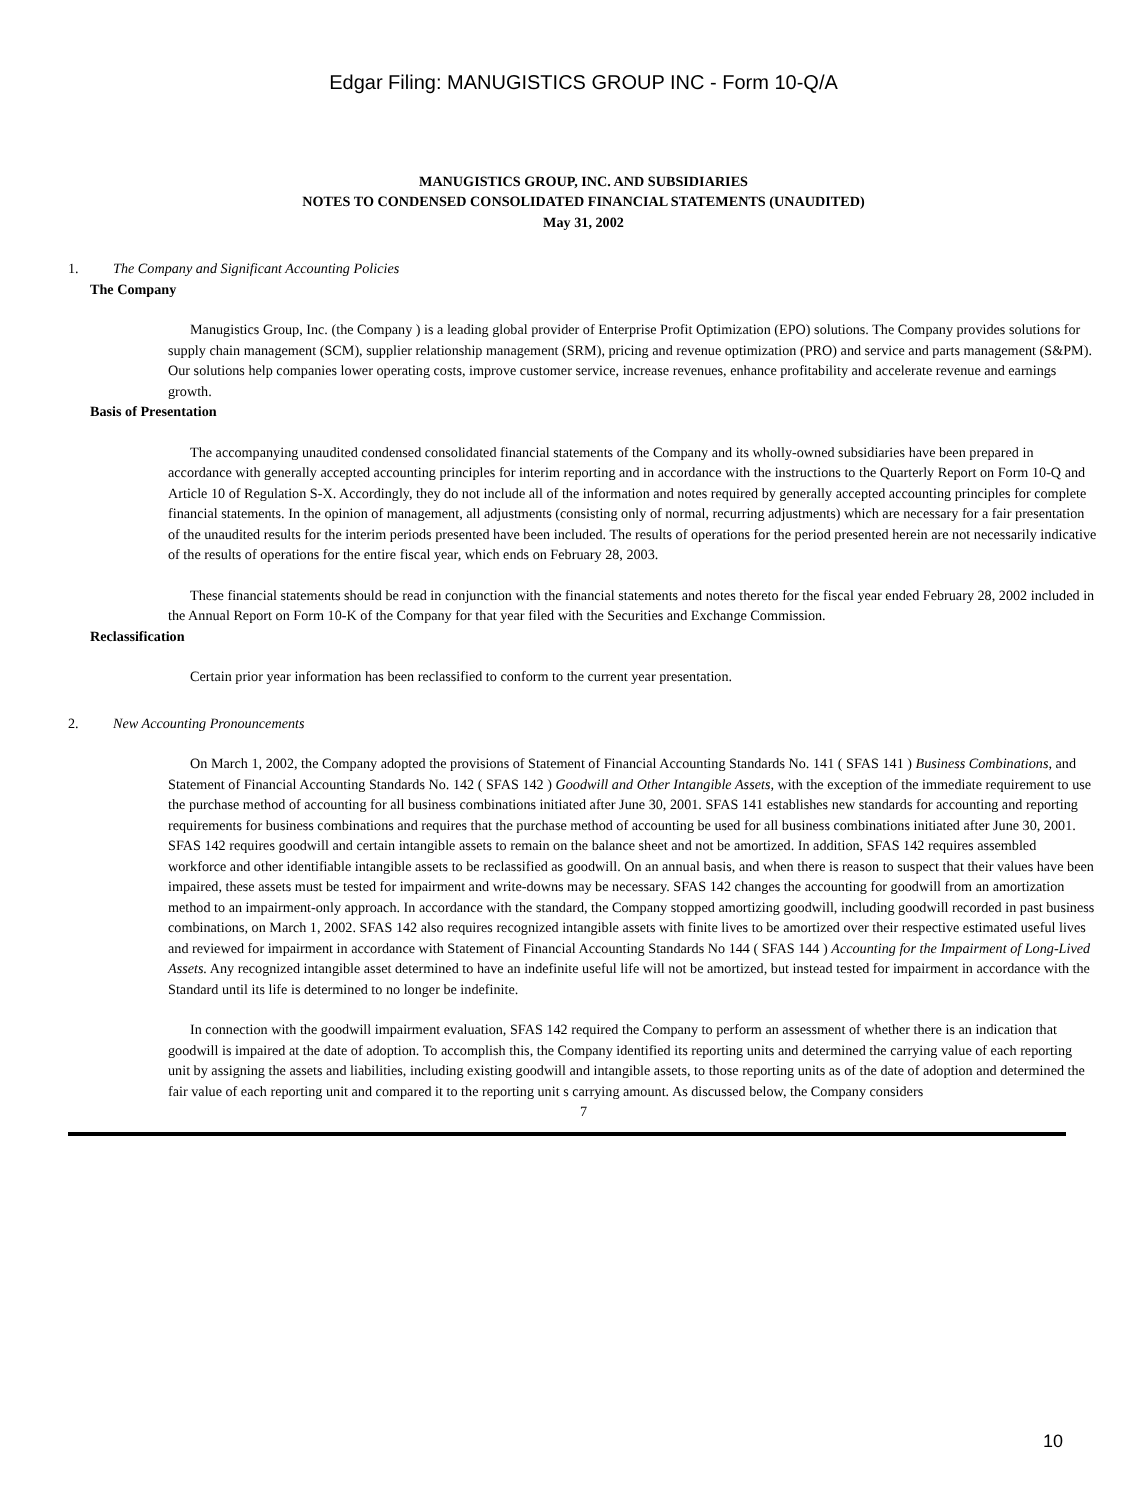Edgar Filing: MANUGISTICS GROUP INC - Form 10-Q/A
MANUGISTICS GROUP, INC. AND SUBSIDIARIES
NOTES TO CONDENSED CONSOLIDATED FINANCIAL STATEMENTS (UNAUDITED)
May 31, 2002
1. The Company and Significant Accounting Policies
The Company
Manugistics Group, Inc. (the Company ) is a leading global provider of Enterprise Profit Optimization (EPO) solutions. The Company provides solutions for supply chain management (SCM), supplier relationship management (SRM), pricing and revenue optimization (PRO) and service and parts management (S&PM). Our solutions help companies lower operating costs, improve customer service, increase revenues, enhance profitability and accelerate revenue and earnings growth.
Basis of Presentation
The accompanying unaudited condensed consolidated financial statements of the Company and its wholly-owned subsidiaries have been prepared in accordance with generally accepted accounting principles for interim reporting and in accordance with the instructions to the Quarterly Report on Form 10-Q and Article 10 of Regulation S-X. Accordingly, they do not include all of the information and notes required by generally accepted accounting principles for complete financial statements. In the opinion of management, all adjustments (consisting only of normal, recurring adjustments) which are necessary for a fair presentation of the unaudited results for the interim periods presented have been included. The results of operations for the period presented herein are not necessarily indicative of the results of operations for the entire fiscal year, which ends on February 28, 2003.
These financial statements should be read in conjunction with the financial statements and notes thereto for the fiscal year ended February 28, 2002 included in the Annual Report on Form 10-K of the Company for that year filed with the Securities and Exchange Commission.
Reclassification
Certain prior year information has been reclassified to conform to the current year presentation.
2. New Accounting Pronouncements
On March 1, 2002, the Company adopted the provisions of Statement of Financial Accounting Standards No. 141 ( SFAS 141 ) Business Combinations, and Statement of Financial Accounting Standards No. 142 ( SFAS 142 ) Goodwill and Other Intangible Assets, with the exception of the immediate requirement to use the purchase method of accounting for all business combinations initiated after June 30, 2001. SFAS 141 establishes new standards for accounting and reporting requirements for business combinations and requires that the purchase method of accounting be used for all business combinations initiated after June 30, 2001. SFAS 142 requires goodwill and certain intangible assets to remain on the balance sheet and not be amortized. In addition, SFAS 142 requires assembled workforce and other identifiable intangible assets to be reclassified as goodwill. On an annual basis, and when there is reason to suspect that their values have been impaired, these assets must be tested for impairment and write-downs may be necessary. SFAS 142 changes the accounting for goodwill from an amortization method to an impairment-only approach. In accordance with the standard, the Company stopped amortizing goodwill, including goodwill recorded in past business combinations, on March 1, 2002. SFAS 142 also requires recognized intangible assets with finite lives to be amortized over their respective estimated useful lives and reviewed for impairment in accordance with Statement of Financial Accounting Standards No 144 ( SFAS 144 ) Accounting for the Impairment of Long-Lived Assets. Any recognized intangible asset determined to have an indefinite useful life will not be amortized, but instead tested for impairment in accordance with the Standard until its life is determined to no longer be indefinite.
In connection with the goodwill impairment evaluation, SFAS 142 required the Company to perform an assessment of whether there is an indication that goodwill is impaired at the date of adoption. To accomplish this, the Company identified its reporting units and determined the carrying value of each reporting unit by assigning the assets and liabilities, including existing goodwill and intangible assets, to those reporting units as of the date of adoption and determined the fair value of each reporting unit and compared it to the reporting unit s carrying amount. As discussed below, the Company considers
7
10